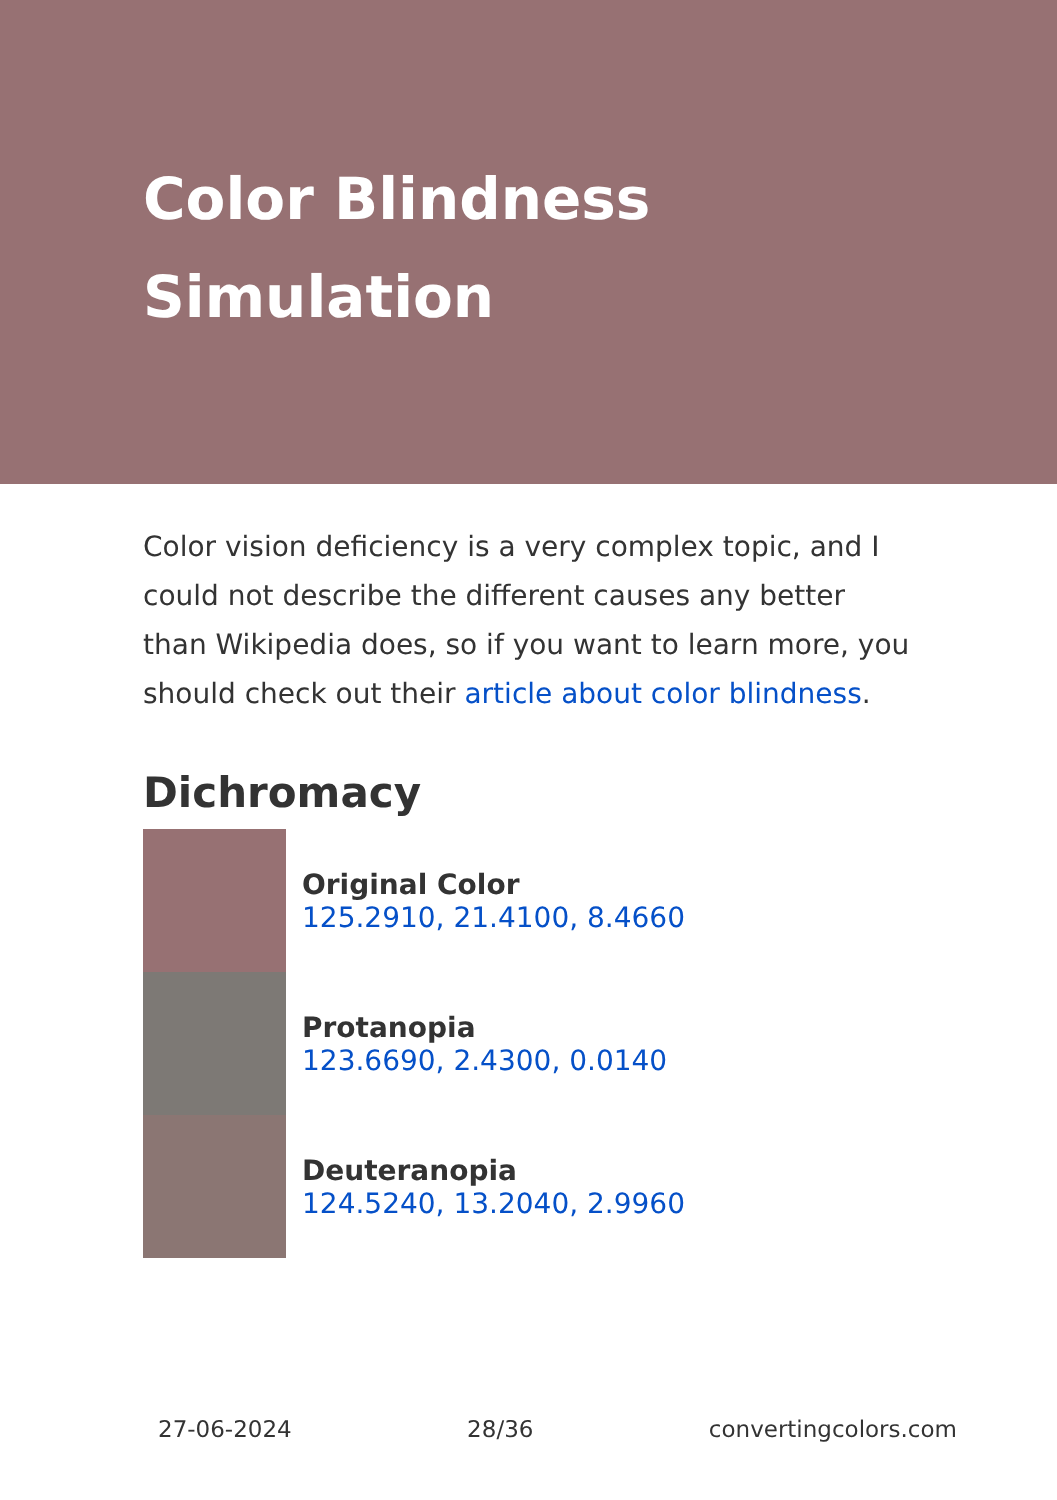Color Blindness
Simulation
Color vision deficiency is a very complex topic, and I could not describe the different causes any better than Wikipedia does, so if you want to learn more, you should check out their article about color blindness.
Dichromacy
Original Color
125.2910, 21.4100, 8.4660
Protanopia
123.6690, 2.4300, 0.0140
Deuteranopia
124.5240, 13.2040, 2.9960
27-06-2024 28/36 convertingcolors.com